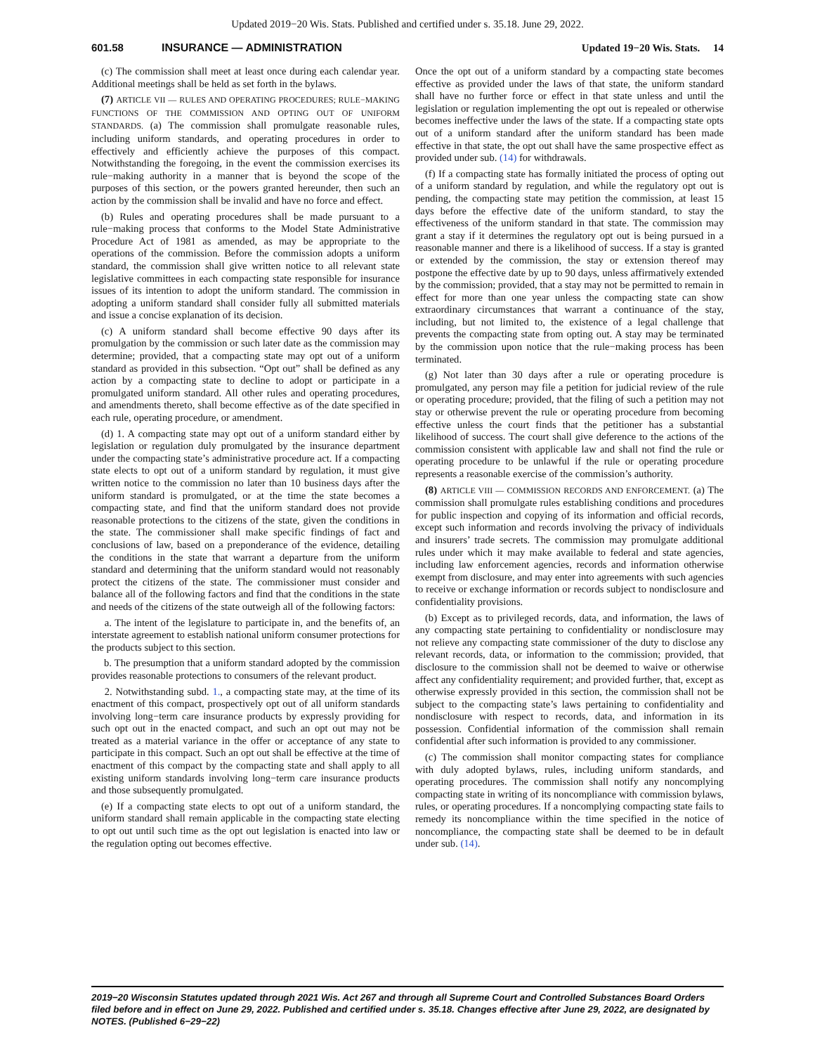Updated 2019−20 Wis. Stats. Published and certified under s. 35.18. June 29, 2022.
601.58 INSURANCE — ADMINISTRATION Updated 19−20 Wis. Stats. 14
(c) The commission shall meet at least once during each calendar year. Additional meetings shall be held as set forth in the bylaws.
(7) ARTICLE VII — RULES AND OPERATING PROCEDURES; RULE−MAKING FUNCTIONS OF THE COMMISSION AND OPTING OUT OF UNIFORM STANDARDS. (a) The commission shall promulgate reasonable rules, including uniform standards, and operating procedures in order to effectively and efficiently achieve the purposes of this compact. Notwithstanding the foregoing, in the event the commission exercises its rule−making authority in a manner that is beyond the scope of the purposes of this section, or the powers granted hereunder, then such an action by the commission shall be invalid and have no force and effect.
(b) Rules and operating procedures shall be made pursuant to a rule−making process that conforms to the Model State Administrative Procedure Act of 1981 as amended, as may be appropriate to the operations of the commission. Before the commission adopts a uniform standard, the commission shall give written notice to all relevant state legislative committees in each compacting state responsible for insurance issues of its intention to adopt the uniform standard. The commission in adopting a uniform standard shall consider fully all submitted materials and issue a concise explanation of its decision.
(c) A uniform standard shall become effective 90 days after its promulgation by the commission or such later date as the commission may determine; provided, that a compacting state may opt out of a uniform standard as provided in this subsection. “Opt out” shall be defined as any action by a compacting state to decline to adopt or participate in a promulgated uniform standard. All other rules and operating procedures, and amendments thereto, shall become effective as of the date specified in each rule, operating procedure, or amendment.
(d) 1. A compacting state may opt out of a uniform standard either by legislation or regulation duly promulgated by the insurance department under the compacting state’s administrative procedure act. If a compacting state elects to opt out of a uniform standard by regulation, it must give written notice to the commission no later than 10 business days after the uniform standard is promulgated, or at the time the state becomes a compacting state, and find that the uniform standard does not provide reasonable protections to the citizens of the state, given the conditions in the state. The commissioner shall make specific findings of fact and conclusions of law, based on a preponderance of the evidence, detailing the conditions in the state that warrant a departure from the uniform standard and determining that the uniform standard would not reasonably protect the citizens of the state. The commissioner must consider and balance all of the following factors and find that the conditions in the state and needs of the citizens of the state outweigh all of the following factors:
a. The intent of the legislature to participate in, and the benefits of, an interstate agreement to establish national uniform consumer protections for the products subject to this section.
b. The presumption that a uniform standard adopted by the commission provides reasonable protections to consumers of the relevant product.
2. Notwithstanding subd. 1., a compacting state may, at the time of its enactment of this compact, prospectively opt out of all uniform standards involving long−term care insurance products by expressly providing for such opt out in the enacted compact, and such an opt out may not be treated as a material variance in the offer or acceptance of any state to participate in this compact. Such an opt out shall be effective at the time of enactment of this compact by the compacting state and shall apply to all existing uniform standards involving long−term care insurance products and those subsequently promulgated.
(e) If a compacting state elects to opt out of a uniform standard, the uniform standard shall remain applicable in the compacting state electing to opt out until such time as the opt out legislation is enacted into law or the regulation opting out becomes effective.
Once the opt out of a uniform standard by a compacting state becomes effective as provided under the laws of that state, the uniform standard shall have no further force or effect in that state unless and until the legislation or regulation implementing the opt out is repealed or otherwise becomes ineffective under the laws of the state. If a compacting state opts out of a uniform standard after the uniform standard has been made effective in that state, the opt out shall have the same prospective effect as provided under sub. (14) for withdrawals.
(f) If a compacting state has formally initiated the process of opting out of a uniform standard by regulation, and while the regulatory opt out is pending, the compacting state may petition the commission, at least 15 days before the effective date of the uniform standard, to stay the effectiveness of the uniform standard in that state. The commission may grant a stay if it determines the regulatory opt out is being pursued in a reasonable manner and there is a likelihood of success. If a stay is granted or extended by the commission, the stay or extension thereof may postpone the effective date by up to 90 days, unless affirmatively extended by the commission; provided, that a stay may not be permitted to remain in effect for more than one year unless the compacting state can show extraordinary circumstances that warrant a continuance of the stay, including, but not limited to, the existence of a legal challenge that prevents the compacting state from opting out. A stay may be terminated by the commission upon notice that the rule−making process has been terminated.
(g) Not later than 30 days after a rule or operating procedure is promulgated, any person may file a petition for judicial review of the rule or operating procedure; provided, that the filing of such a petition may not stay or otherwise prevent the rule or operating procedure from becoming effective unless the court finds that the petitioner has a substantial likelihood of success. The court shall give deference to the actions of the commission consistent with applicable law and shall not find the rule or operating procedure to be unlawful if the rule or operating procedure represents a reasonable exercise of the commission’s authority.
(8) ARTICLE VIII — COMMISSION RECORDS AND ENFORCEMENT. (a) The commission shall promulgate rules establishing conditions and procedures for public inspection and copying of its information and official records, except such information and records involving the privacy of individuals and insurers’ trade secrets. The commission may promulgate additional rules under which it may make available to federal and state agencies, including law enforcement agencies, records and information otherwise exempt from disclosure, and may enter into agreements with such agencies to receive or exchange information or records subject to nondisclosure and confidentiality provisions.
(b) Except as to privileged records, data, and information, the laws of any compacting state pertaining to confidentiality or nondisclosure may not relieve any compacting state commissioner of the duty to disclose any relevant records, data, or information to the commission; provided, that disclosure to the commission shall not be deemed to waive or otherwise affect any confidentiality requirement; and provided further, that, except as otherwise expressly provided in this section, the commission shall not be subject to the compacting state’s laws pertaining to confidentiality and nondisclosure with respect to records, data, and information in its possession. Confidential information of the commission shall remain confidential after such information is provided to any commissioner.
(c) The commission shall monitor compacting states for compliance with duly adopted bylaws, rules, including uniform standards, and operating procedures. The commission shall notify any noncomplying compacting state in writing of its noncompliance with commission bylaws, rules, or operating procedures. If a noncomplying compacting state fails to remedy its noncompliance within the time specified in the notice of noncompliance, the compacting state shall be deemed to be in default under sub. (14).
2019−20 Wisconsin Statutes updated through 2021 Wis. Act 267 and through all Supreme Court and Controlled Substances Board Orders filed before and in effect on June 29, 2022. Published and certified under s. 35.18. Changes effective after June 29, 2022, are designated by NOTES. (Published 6−29−22)